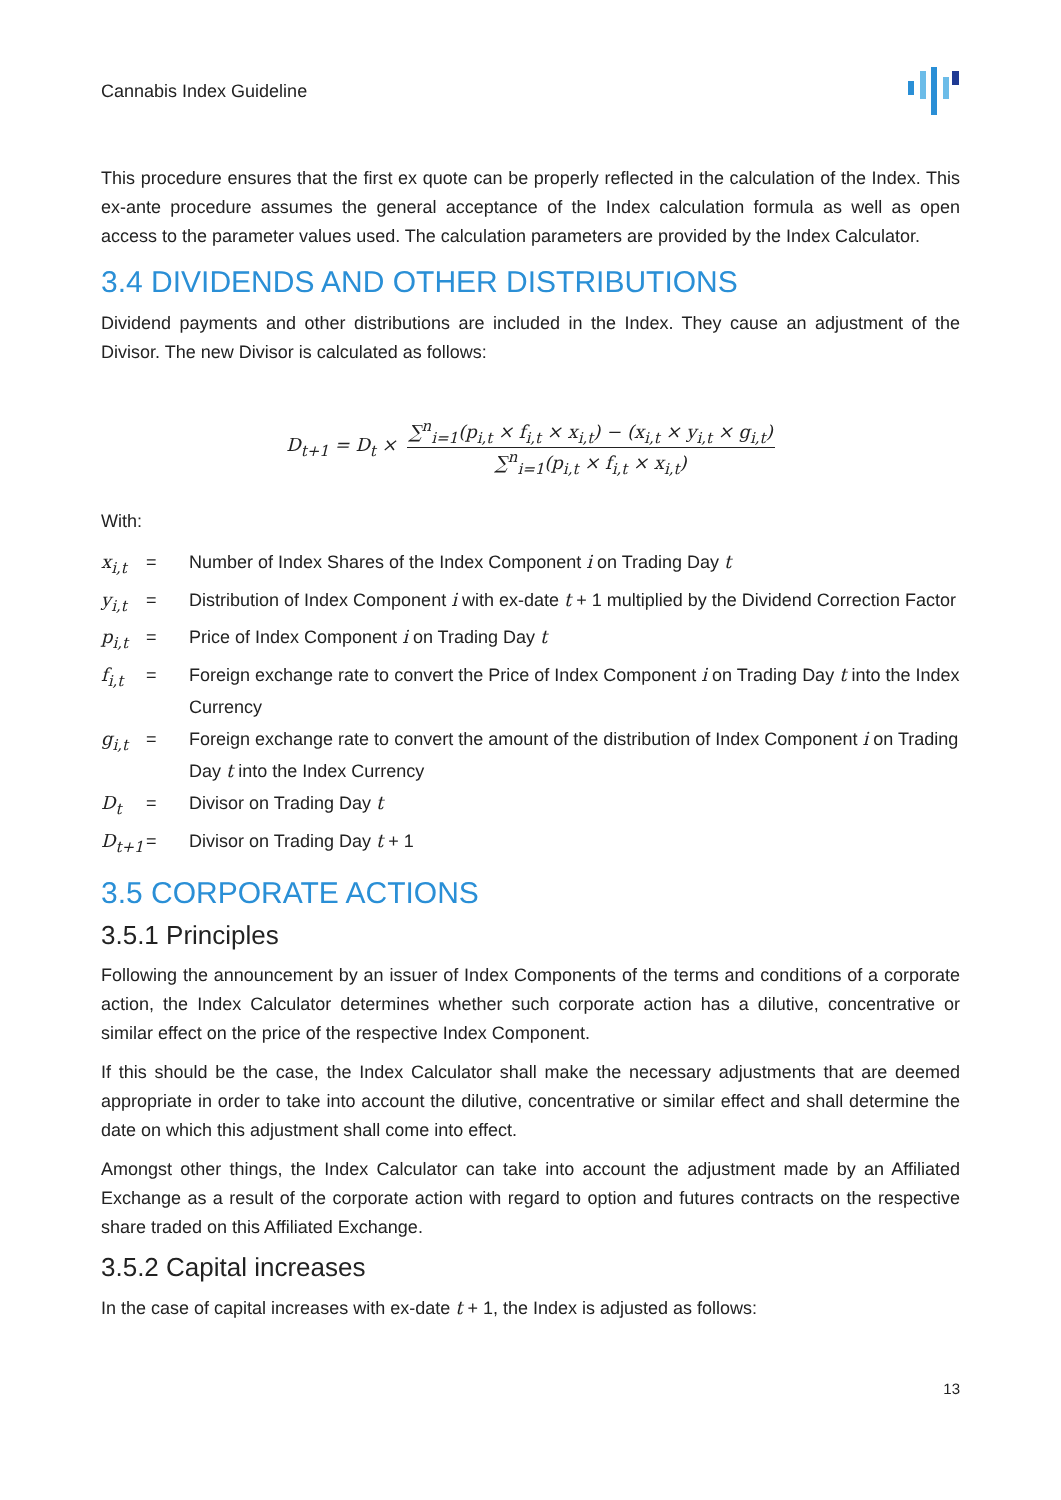Cannabis Index Guideline
This procedure ensures that the first ex quote can be properly reflected in the calculation of the Index. This ex-ante procedure assumes the general acceptance of the Index calculation formula as well as open access to the parameter values used. The calculation parameters are provided by the Index Calculator.
3.4 DIVIDENDS AND OTHER DISTRIBUTIONS
Dividend payments and other distributions are included in the Index. They cause an adjustment of the Divisor. The new Divisor is calculated as follows:
D<sub>t+1</sub> = D<sub>t</sub> × ∑<sup>n</sup><sub>i=1</sub>(p<sub>i,t</sub> × f<sub>i,t</sub> × x<sub>i,t</sub>) − (x<sub>i,t</sub> × y<sub>i,t</sub> × g<sub>i,t</sub>) ∑<sup>n</sup><sub>i=1</sub>(p<sub>i,t</sub> × f<sub>i,t</sub> × x<sub>i,t</sub>)
With:
| x<sub>i,t</sub> | = | Number of Index Shares of the Index Component i on Trading Day t |
| y<sub>i,t</sub> | = | Distribution of Index Component i with ex-date t + 1 multiplied by the Dividend Correction Factor |
| p<sub>i,t</sub> | = | Price of Index Component i on Trading Day t |
| f<sub>i,t</sub> | = | Foreign exchange rate to convert the Price of Index Component i on Trading Day t into the Index Currency |
| g<sub>i,t</sub> | = | Foreign exchange rate to convert the amount of the distribution of Index Component i on Trading Day t into the Index Currency |
| D<sub>t</sub> | = | Divisor on Trading Day t |
| D<sub>t+1</sub> | = | Divisor on Trading Day t + 1 |
3.5 CORPORATE ACTIONS
3.5.1 Principles
Following the announcement by an issuer of Index Components of the terms and conditions of a corporate action, the Index Calculator determines whether such corporate action has a dilutive, concentrative or similar effect on the price of the respective Index Component.
If this should be the case, the Index Calculator shall make the necessary adjustments that are deemed appropriate in order to take into account the dilutive, concentrative or similar effect and shall determine the date on which this adjustment shall come into effect.
Amongst other things, the Index Calculator can take into account the adjustment made by an Affiliated Exchange as a result of the corporate action with regard to option and futures contracts on the respective share traded on this Affiliated Exchange.
3.5.2 Capital increases
In the case of capital increases with ex-date t + 1, the Index is adjusted as follows:
13